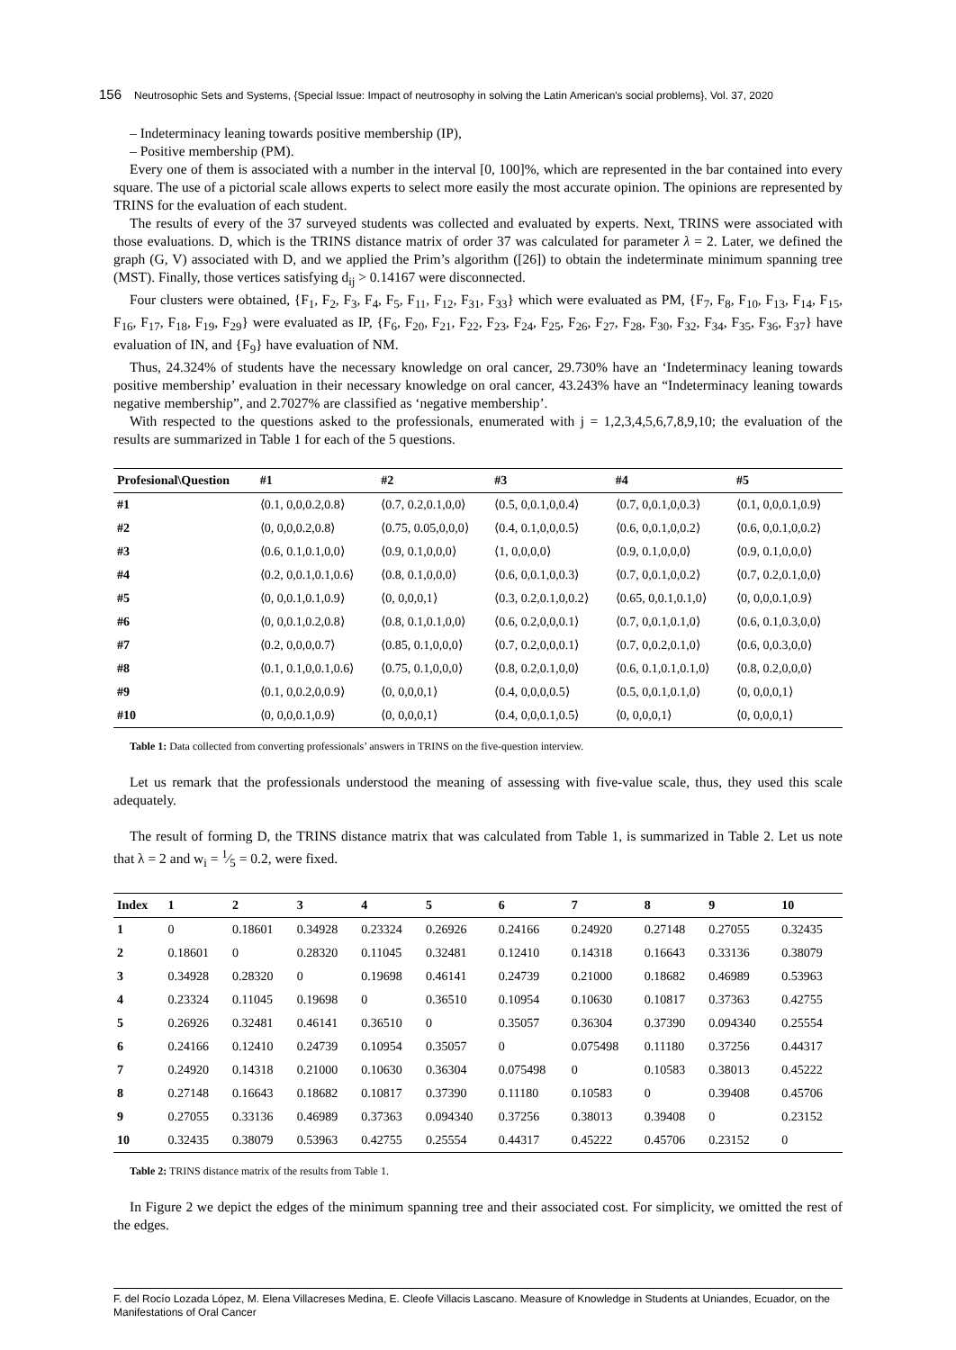156 Neutrosophic Sets and Systems, {Special Issue: Impact of neutrosophy in solving the Latin American's social problems}, Vol. 37, 2020
– Indeterminacy leaning towards positive membership (IP),
– Positive membership (PM).
Every one of them is associated with a number in the interval [0, 100]%, which are represented in the bar contained into every square. The use of a pictorial scale allows experts to select more easily the most accurate opinion. The opinions are represented by TRINS for the evaluation of each student.
The results of every of the 37 surveyed students was collected and evaluated by experts. Next, TRINS were associated with those evaluations. D, which is the TRINS distance matrix of order 37 was calculated for parameter λ = 2. Later, we defined the graph (G, V) associated with D, and we applied the Prim’s algorithm ([26]) to obtain the indeterminate minimum spanning tree (MST). Finally, those vertices satisfying d<sub>ij</sub> > 0.14167 were disconnected.
Four clusters were obtained, {F<sub>1</sub>, F<sub>2</sub>, F<sub>3</sub>, F<sub>4</sub>, F<sub>5</sub>, F<sub>11</sub>, F<sub>12</sub>, F<sub>31</sub>, F<sub>33</sub>} which were evaluated as PM, {F<sub>7</sub>, F<sub>8</sub>, F<sub>10</sub>, F<sub>13</sub>, F<sub>14</sub>, F<sub>15</sub>, F<sub>16</sub>, F<sub>17</sub>, F<sub>18</sub>, F<sub>19</sub>, F<sub>29</sub>} were evaluated as IP, {F<sub>6</sub>, F<sub>20</sub>, F<sub>21</sub>, F<sub>22</sub>, F<sub>23</sub>, F<sub>24</sub>, F<sub>25</sub>, F<sub>26</sub>, F<sub>27</sub>, F<sub>28</sub>, F<sub>30</sub>, F<sub>32</sub>, F<sub>34</sub>, F<sub>35</sub>, F<sub>36</sub>, F<sub>37</sub>} have evaluation of IN, and {F<sub>9</sub>} have evaluation of NM.
Thus, 24.324% of students have the necessary knowledge on oral cancer, 29.730% have an ‘Indeterminacy leaning towards positive membership’ evaluation in their necessary knowledge on oral cancer, 43.243% have an “Indeterminacy leaning towards negative membership”, and 2.7027% are classified as ‘negative membership’.
With respected to the questions asked to the professionals, enumerated with j = 1,2,3,4,5,6,7,8,9,10; the evaluation of the results are summarized in Table 1 for each of the 5 questions.
| Profesional\Question | #1 | #2 | #3 | #4 | #5 |
| --- | --- | --- | --- | --- | --- |
| #1 | ⟨0.1, 0,0,0.2,0.8⟩ | ⟨0.7, 0.2,0.1,0,0⟩ | ⟨0.5, 0,0.1,0,0.4⟩ | ⟨0.7, 0,0.1,0,0.3⟩ | ⟨0.1, 0,0,0.1,0.9⟩ |
| #2 | ⟨0, 0,0,0.2,0.8⟩ | ⟨0.75, 0.05,0,0,0⟩ | ⟨0.4, 0.1,0,0,0.5⟩ | ⟨0.6, 0,0.1,0,0.2⟩ | ⟨0.6, 0,0.1,0,0.2⟩ |
| #3 | ⟨0.6, 0.1,0.1,0,0⟩ | ⟨0.9, 0.1,0,0,0⟩ | ⟨1, 0,0,0,0⟩ | ⟨0.9, 0.1,0,0,0⟩ | ⟨0.9, 0.1,0,0,0⟩ |
| #4 | ⟨0.2, 0,0.1,0.1,0.6⟩ | ⟨0.8, 0.1,0,0,0⟩ | ⟨0.6, 0,0.1,0,0.3⟩ | ⟨0.7, 0,0.1,0,0.2⟩ | ⟨0.7, 0.2,0.1,0,0⟩ |
| #5 | ⟨0, 0,0.1,0.1,0.9⟩ | ⟨0, 0,0,0,1⟩ | ⟨0.3, 0.2,0.1,0,0.2⟩ | ⟨0.65, 0,0.1,0.1,0⟩ | ⟨0, 0,0,0.1,0.9⟩ |
| #6 | ⟨0, 0,0.1,0.2,0.8⟩ | ⟨0.8, 0.1,0.1,0,0⟩ | ⟨0.6, 0.2,0,0,0.1⟩ | ⟨0.7, 0,0.1,0.1,0⟩ | ⟨0.6, 0.1,0.3,0,0⟩ |
| #7 | ⟨0.2, 0,0,0,0.7⟩ | ⟨0.85, 0.1,0,0,0⟩ | ⟨0.7, 0.2,0,0,0.1⟩ | ⟨0.7, 0,0.2,0.1,0⟩ | ⟨0.6, 0,0.3,0,0⟩ |
| #8 | ⟨0.1, 0.1,0,0.1,0.6⟩ | ⟨0.75, 0.1,0,0,0⟩ | ⟨0.8, 0.2,0.1,0,0⟩ | ⟨0.6, 0.1,0.1,0.1,0⟩ | ⟨0.8, 0.2,0,0,0⟩ |
| #9 | ⟨0.1, 0,0.2,0,0.9⟩ | ⟨0, 0,0,0,1⟩ | ⟨0.4, 0,0,0,0.5⟩ | ⟨0.5, 0,0.1,0.1,0⟩ | ⟨0, 0,0,0,1⟩ |
| #10 | ⟨0, 0,0,0.1,0.9⟩ | ⟨0, 0,0,0,1⟩ | ⟨0.4, 0,0,0.1,0.5⟩ | ⟨0, 0,0,0,1⟩ | ⟨0, 0,0,0,1⟩ |
Table 1: Data collected from converting professionals’ answers in TRINS on the five-question interview.
Let us remark that the professionals understood the meaning of assessing with five-value scale, thus, they used this scale adequately.
The result of forming D, the TRINS distance matrix that was calculated from Table 1, is summarized in Table 2. Let us note that λ = 2 and w<sub>i</sub> = 1⁄5 = 0.2, were fixed.
| Index | 1 | 2 | 3 | 4 | 5 | 6 | 7 | 8 | 9 | 10 |
| --- | --- | --- | --- | --- | --- | --- | --- | --- | --- | --- |
| 1 | 0 | 0.18601 | 0.34928 | 0.23324 | 0.26926 | 0.24166 | 0.24920 | 0.27148 | 0.27055 | 0.32435 |
| 2 | 0.18601 | 0 | 0.28320 | 0.11045 | 0.32481 | 0.12410 | 0.14318 | 0.16643 | 0.33136 | 0.38079 |
| 3 | 0.34928 | 0.28320 | 0 | 0.19698 | 0.46141 | 0.24739 | 0.21000 | 0.18682 | 0.46989 | 0.53963 |
| 4 | 0.23324 | 0.11045 | 0.19698 | 0 | 0.36510 | 0.10954 | 0.10630 | 0.10817 | 0.37363 | 0.42755 |
| 5 | 0.26926 | 0.32481 | 0.46141 | 0.36510 | 0 | 0.35057 | 0.36304 | 0.37390 | 0.094340 | 0.25554 |
| 6 | 0.24166 | 0.12410 | 0.24739 | 0.10954 | 0.35057 | 0 | 0.075498 | 0.11180 | 0.37256 | 0.44317 |
| 7 | 0.24920 | 0.14318 | 0.21000 | 0.10630 | 0.36304 | 0.075498 | 0 | 0.10583 | 0.38013 | 0.45222 |
| 8 | 0.27148 | 0.16643 | 0.18682 | 0.10817 | 0.37390 | 0.11180 | 0.10583 | 0 | 0.39408 | 0.45706 |
| 9 | 0.27055 | 0.33136 | 0.46989 | 0.37363 | 0.094340 | 0.37256 | 0.38013 | 0.39408 | 0 | 0.23152 |
| 10 | 0.32435 | 0.38079 | 0.53963 | 0.42755 | 0.25554 | 0.44317 | 0.45222 | 0.45706 | 0.23152 | 0 |
Table 2: TRINS distance matrix of the results from Table 1.
In Figure 2 we depict the edges of the minimum spanning tree and their associated cost. For simplicity, we omitted the rest of the edges.
F. del Rocío Lozada López, M. Elena Villacreses Medina, E. Cleofe Villacis Lascano. Measure of Knowledge in Students at Uniandes, Ecuador, on the Manifestations of Oral Cancer